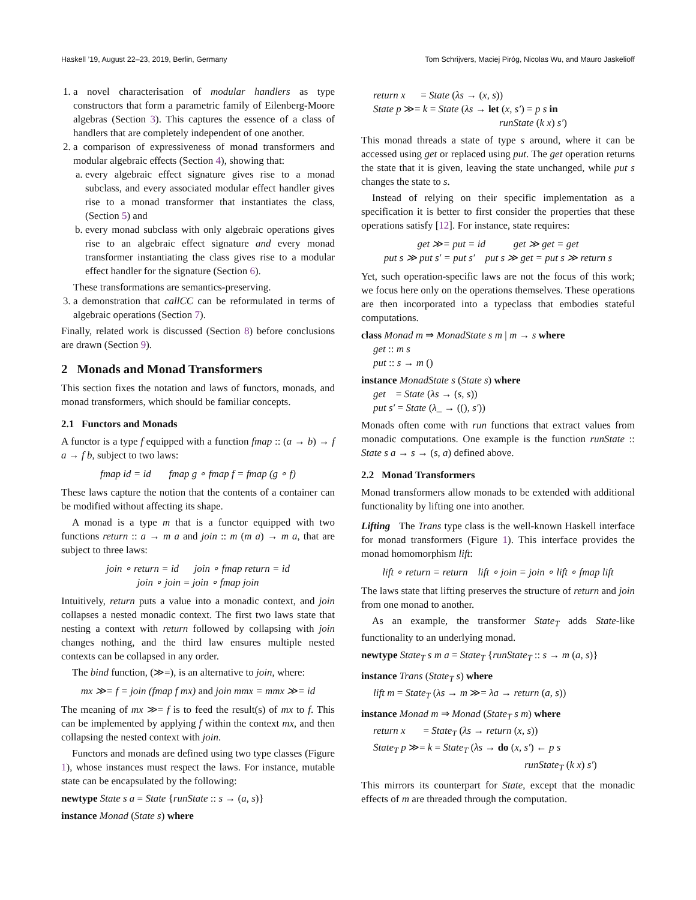Haskell ’19, August 22–23, 2019, Berlin, Germany Tom Schrijvers, Maciej Piróg, Nicolas Wu, and Mauro Jaskelioff
1. a novel characterisation of modular handlers as type constructors that form a parametric family of Eilenberg-Moore algebras (Section 3). This captures the essence of a class of handlers that are completely independent of one another.
2. a comparison of expressiveness of monad transformers and modular algebraic effects (Section 4), showing that:
a. every algebraic effect signature gives rise to a monad subclass, and every associated modular effect handler gives rise to a monad transformer that instantiates the class, (Section 5) and
b. every monad subclass with only algebraic operations gives rise to an algebraic effect signature and every monad transformer instantiating the class gives rise to a modular effect handler for the signature (Section 6).
These transformations are semantics-preserving.
3. a demonstration that callCC can be reformulated in terms of algebraic operations (Section 7).
Finally, related work is discussed (Section 8) before conclusions are drawn (Section 9).
2 Monads and Monad Transformers
This section fixes the notation and laws of functors, monads, and monad transformers, which should be familiar concepts.
2.1 Functors and Monads
A functor is a type f equipped with a function fmap :: (a → b) → f a → f b, subject to two laws:
fmap id = id fmap g ∘ fmap f = fmap (g ∘ f)
These laws capture the notion that the contents of a container can be modified without affecting its shape.
A monad is a type m that is a functor equipped with two functions return :: a → m a and join :: m (m a) → m a, that are subject to three laws:
join ∘ return = id join ∘ fmap return = id
join ∘ join = join ∘ fmap join
Intuitively, return puts a value into a monadic context, and join collapses a nested monadic context. The first two laws state that nesting a context with return followed by collapsing with join changes nothing, and the third law ensures multiple nested contexts can be collapsed in any order.
The bind function, (≫=), is an alternative to join, where:
mx ≫= f = join (fmap f mx) and join mmx = mmx ≫= id
The meaning of mx ≫= f is to feed the result(s) of mx to f. This can be implemented by applying f within the context mx, and then collapsing the nested context with join.
Functors and monads are defined using two type classes (Figure 1), whose instances must respect the laws. For instance, mutable state can be encapsulated by the following:
newtype State s a = State {runState :: s → (a, s)}
instance Monad (State s) where
return x = State (λs → (x, s))
State p ≫= k = State (λs → let (x, s′) = p s in
runState (k x) s′)
This monad threads a state of type s around, where it can be accessed using get or replaced using put. The get operation returns the state that it is given, leaving the state unchanged, while put s changes the state to s.
Instead of relying on their specific implementation as a specification it is better to first consider the properties that these operations satisfy [12]. For instance, state requires:
get ≫= put = id get ≫ get = get
put s ≫ put s′ = put s′ put s ≫ get = put s ≫ return s
Yet, such operation-specific laws are not the focus of this work; we focus here only on the operations themselves. These operations are then incorporated into a typeclass that embodies stateful computations.
class Monad m ⇒ MonadState s m | m → s where
get :: m s
put :: s → m ()
instance MonadState s (State s) where
get = State (λs → (s, s))
put s′ = State (λ_ → ((), s′))
Monads often come with run functions that extract values from monadic computations. One example is the function runState :: State s a → s → (s, a) defined above.
2.2 Monad Transformers
Monad transformers allow monads to be extended with additional functionality by lifting one into another.
Lifting The Trans type class is the well-known Haskell interface for monad transformers (Figure 1). This interface provides the monad homomorphism lift:
lift ∘ return = return lift ∘ join = join ∘ lift ∘ fmap lift
The laws state that lifting preserves the structure of return and join from one monad to another.
As an example, the transformer State<sub>T</sub> adds State-like functionality to an underlying monad.
newtype State<sub>T</sub> s m a = State<sub>T</sub> {runState<sub>T</sub> :: s → m (a, s)}
instance Trans (State<sub>T</sub> s) where
lift m = State<sub>T</sub> (λs → m ≫= λa → return (a, s))
instance Monad m ⇒ Monad (State<sub>T</sub> s m) where
return x = State<sub>T</sub> (λs → return (x, s))
State<sub>T</sub> p ≫= k = State<sub>T</sub> (λs → do (x, s′) ← p s
runState<sub>T</sub> (k x) s′)
This mirrors its counterpart for State, except that the monadic effects of m are threaded through the computation.